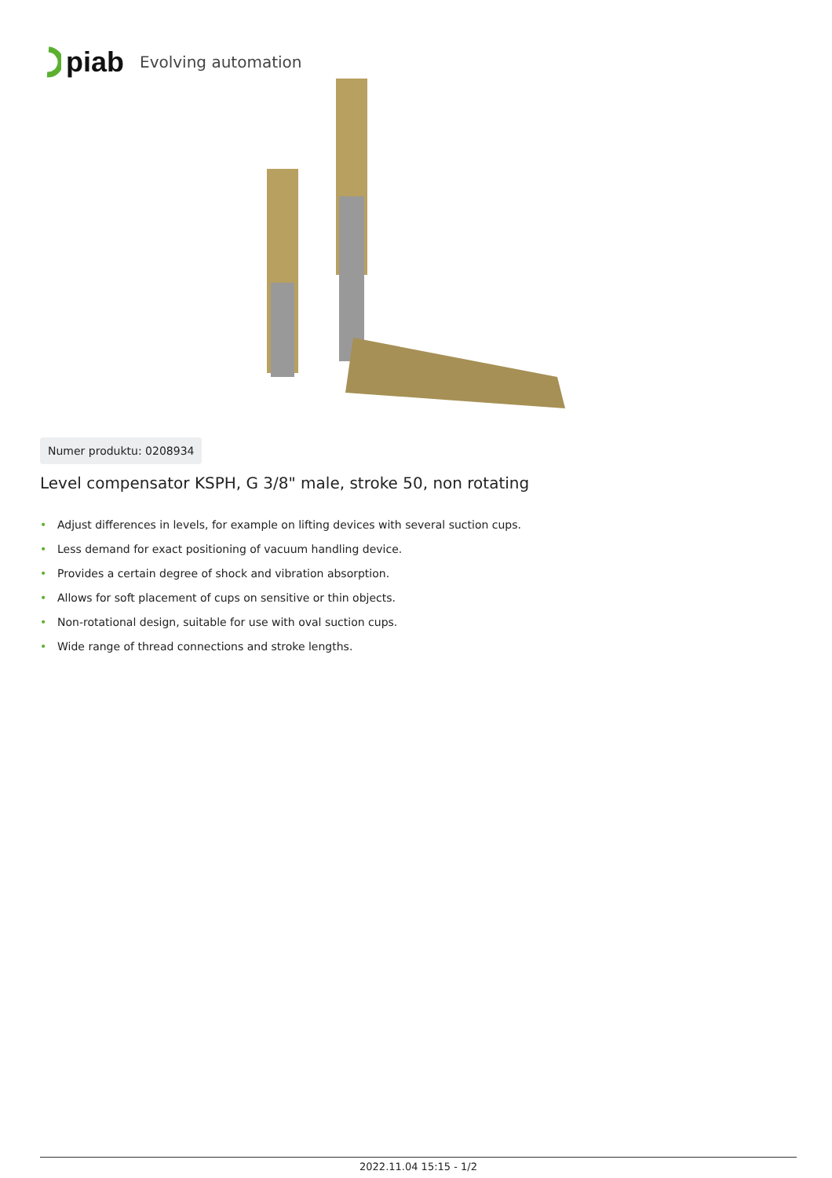piab Evolving automation
Numer produktu: 0208934
Level compensator KSPH, G 3/8" male, stroke 50, non rotating
• Adjust differences in levels, for example on lifting devices with several suction cups.
• Less demand for exact positioning of vacuum handling device.
• Provides a certain degree of shock and vibration absorption.
• Allows for soft placement of cups on sensitive or thin objects.
• Non-rotational design, suitable for use with oval suction cups.
• Wide range of thread connections and stroke lengths.
2022.11.04 15:15 - 1/2